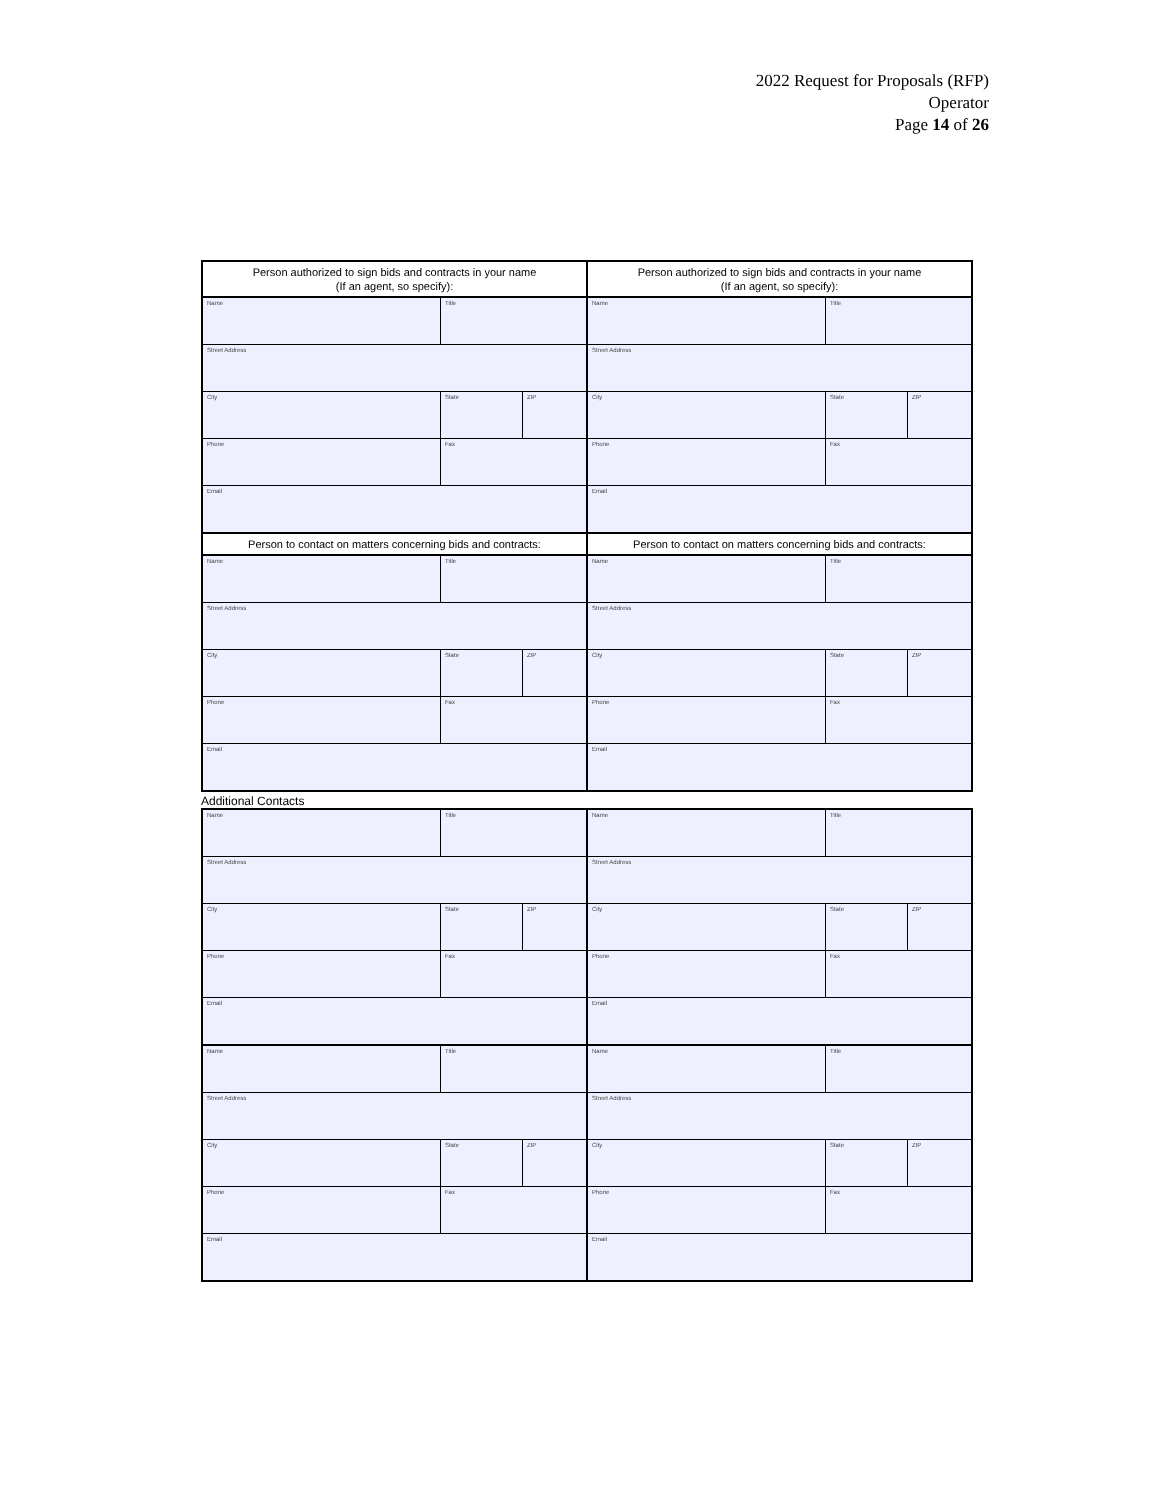2022 Request for Proposals (RFP)
Operator
Page 14 of 26
Person authorized to sign bids and contracts in your name
(If an agent, so specify):
| Name | Title | |
| Street Address | | |
| City | State | ZIP |
| Phone | Fax | |
| Email | | |
Person authorized to sign bids and contracts in your name
(If an agent, so specify):
| Name | Title | |
| Street Address | | |
| City | State | ZIP |
| Phone | Fax | |
| Email | | |
Person to contact on matters concerning bids and contracts:
| Name | Title | |
| Street Address | | |
| City | State | ZIP |
| Phone | Fax | |
| Email | | |
Person to contact on matters concerning bids and contracts:
| Name | Title | |
| Street Address | | |
| City | State | ZIP |
| Phone | Fax | |
| Email | | |
Additional Contacts
| Name | Title | |
| Street Address | | |
| City | State | ZIP |
| Phone | Fax | |
| Email | | |
| Name | Title | |
| Street Address | | |
| City | State | ZIP |
| Phone | Fax | |
| Email | | |
| Name | Title | |
| Street Address | | |
| City | State | ZIP |
| Phone | Fax | |
| Email | | |
| Name | Title | |
| Street Address | | |
| City | State | ZIP |
| Phone | Fax | |
| Email | | |